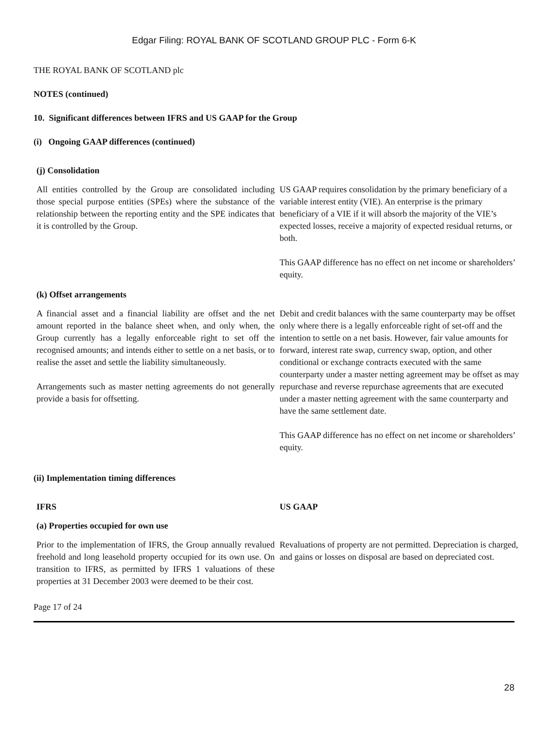Edgar Filing: ROYAL BANK OF SCOTLAND GROUP PLC - Form 6-K
THE ROYAL BANK OF SCOTLAND plc
NOTES (continued)
10. Significant differences between IFRS and US GAAP for the Group
(i) Ongoing GAAP differences (continued)
| (j) Consolidation | |
| All entities controlled by the Group are consolidated including those special purpose entities (SPEs) where the substance of the relationship between the reporting entity and the SPE indicates that it is controlled by the Group. | US GAAP requires consolidation by the primary beneficiary of a variable interest entity (VIE). An enterprise is the primary beneficiary of a VIE if it will absorb the majority of the VIE’s expected losses, receive a majority of expected residual returns, or both. This GAAP difference has no effect on net income or shareholders’ equity. |
| (k) Offset arrangements | |
| A financial asset and a financial liability are offset and the net amount reported in the balance sheet when, and only when, the Group currently has a legally enforceable right to set off the recognised amounts; and intends either to settle on a net basis, or to realise the asset and settle the liability simultaneously. Arrangements such as master netting agreements do not generally provide a basis for offsetting. | Debit and credit balances with the same counterparty may be offset only where there is a legally enforceable right of set-off and the intention to settle on a net basis. However, fair value amounts for forward, interest rate swap, currency swap, option, and other conditional or exchange contracts executed with the same counterparty under a master netting agreement may be offset as may repurchase and reverse repurchase agreements that are executed under a master netting agreement with the same counterparty and have the same settlement date. This GAAP difference has no effect on net income or shareholders’ equity. |
(ii) Implementation timing differences
| IFRS | US GAAP |
| (a) Properties occupied for own use | |
| Prior to the implementation of IFRS, the Group annually revalued freehold and long leasehold property occupied for its own use. On transition to IFRS, as permitted by IFRS 1 valuations of these properties at 31 December 2003 were deemed to be their cost. | Revaluations of property are not permitted. Depreciation is charged, and gains or losses on disposal are based on depreciated cost. |
Page 17 of 24
28